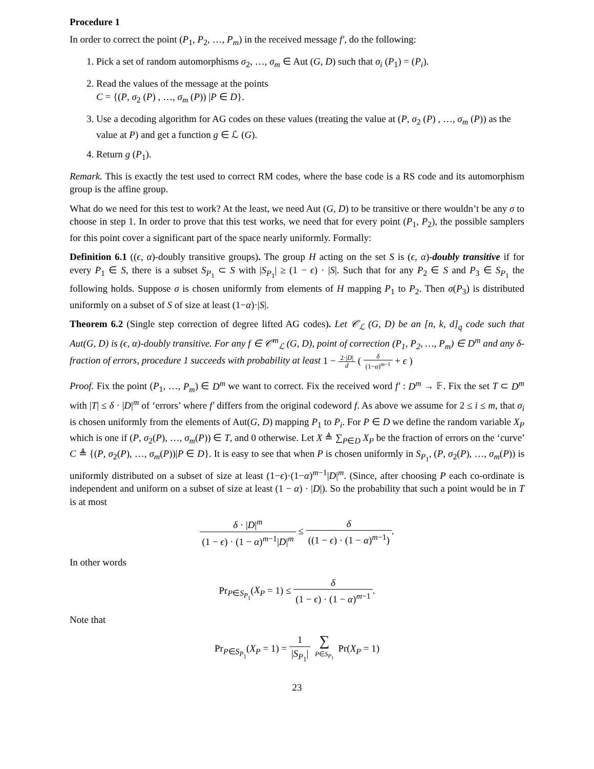Procedure 1
In order to correct the point (P<sub>1</sub>, P<sub>2</sub>, …, P<sub>m</sub>) in the received message f′, do the following:
1. Pick a set of random automorphisms σ<sub>2</sub>, …, σ<sub>m</sub> ∈ Aut (G, D) such that σ<sub>i</sub> (P<sub>1</sub>) = (P<sub>i</sub>).
2. Read the values of the message at the points
C = {(P, σ<sub>2</sub> (P) , …, σ<sub>m</sub> (P)) |P ∈ D}.
3. Use a decoding algorithm for AG codes on these values (treating the value at (P, σ<sub>2</sub> (P) , …, σ<sub>m</sub> (P)) as the value at P) and get a function g ∈ ℒ (G).
4. Return g (P<sub>1</sub>).
Remark. This is exactly the test used to correct RM codes, where the base code is a RS code and its automorphism group is the affine group.
What do we need for this test to work? At the least, we need Aut (G, D) to be transitive or there wouldn’t be any σ to choose in step 1. In order to prove that this test works, we need that for every point (P<sub>1</sub>, P<sub>2</sub>), the possible samplers for this point cover a significant part of the space nearly uniformly. Formally:
Definition 6.1 ((ϵ, α)-doubly transitive groups). The group H acting on the set S is (ϵ, α)-doubly transitive if for every P<sub>1</sub> ∈ S, there is a subset S<sub>P<sub>1</sub></sub> ⊂ S with |S<sub>P<sub>1</sub></sub>| ≥ (1 − ϵ) · |S|. Such that for any P<sub>2</sub> ∈ S and P<sub>3</sub> ∈ S<sub>P<sub>1</sub></sub> the following holds. Suppose σ is chosen uniformly from elements of H mapping P<sub>1</sub> to P<sub>2</sub>. Then σ(P<sub>3</sub>) is distributed uniformly on a subset of S of size at least (1−α)·|S|.
Theorem 6.2 (Single step correction of degree lifted AG codes). Let 𝒞<sub>ℒ</sub> (G, D) be an [n, k, d]<sub>q</sub> code such that Aut(G, D) is (ϵ, α)-doubly transitive. For any f ∈ 𝒞<sup>m</sup><sub>ℒ</sub> (G, D), point of correction (P<sub>1</sub>, P<sub>2</sub>, …, P<sub>m</sub>) ∈ D<sup>m</sup> and any δ-fraction of errors, procedure 1 succeeds with probability at least 1 − 2·|D| d ( δ (1−α)<sup>m−1</sup> + ϵ )
Proof. Fix the point (P<sub>1</sub>, …, P<sub>m</sub>) ∈ D<sup>m</sup> we want to correct. Fix the received word f′ : D<sup>m</sup> → 𝔽. Fix the set T ⊂ D<sup>m</sup> with |T| ≤ δ · |D|<sup>m</sup> of ‘errors’ where f′ differs from the original codeword f. As above we assume for 2 ≤ i ≤ m, that σ<sub>i</sub> is chosen uniformly from the elements of Aut(G, D) mapping P<sub>1</sub> to P<sub>i</sub>. For P ∈ D we define the random variable X<sub>P</sub> which is one if (P, σ<sub>2</sub>(P), …, σ<sub>m</sub>(P)) ∈ T, and 0 otherwise. Let X ≜ ∑<sub>P∈D</sub> X<sub>P</sub> be the fraction of errors on the ‘curve’ C ≜ {(P, σ<sub>2</sub>(P), …, σ<sub>m</sub>(P))|P ∈ D}. It is easy to see that when P is chosen uniformly in S<sub>P<sub>1</sub></sub>, (P, σ<sub>2</sub>(P), …, σ<sub>m</sub>(P)) is uniformly distributed on a subset of size at least (1−ϵ)·(1−α)<sup>m−1</sup>|D|<sup>m</sup>. (Since, after choosing P each co-ordinate is independent and uniform on a subset of size at least (1 − α) · |D|). So the probability that such a point would be in T is at most
δ · |D|<sup>m</sup> (1 − ϵ) · (1 − α)<sup>m−1</sup>|D|<sup>m</sup> ≤ δ ((1 − ϵ) · (1 − α)<sup>m−1</sup>).
In other words
Pr<sub>P∈S<sub>P<sub>1</sub></sub></sub>(X<sub>P</sub> = 1) ≤ δ (1 − ϵ) · (1 − α)<sup>m−1</sup>.
Note that
Pr<sub>P∈S<sub>P<sub>1</sub></sub></sub>(X<sub>P</sub> = 1) = 1 |S<sub>P<sub>1</sub></sub>| ∑ P∈S<sub>P<sub>1</sub></sub> Pr(X<sub>P</sub> = 1)
23